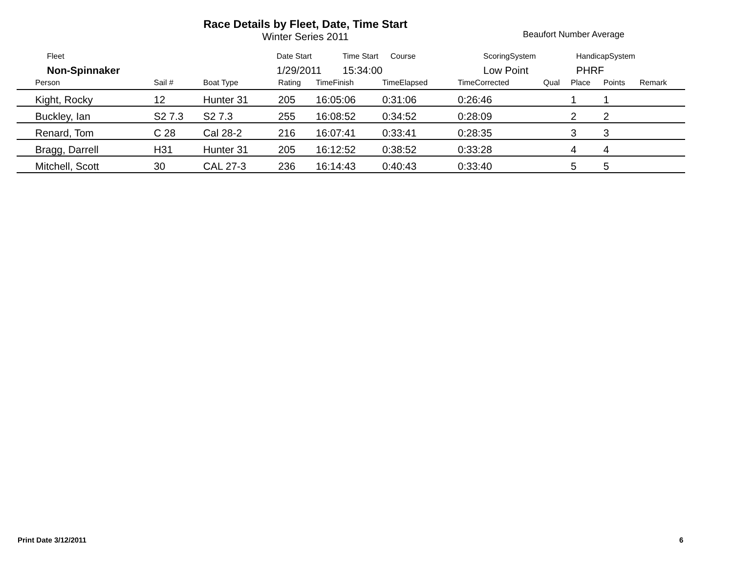Race Details by Fleet, Date, Time Start
Winter Series 2011
Beaufort Number Average
| | Fleet | Date Start | Time Start | Course | ScoringSystem | HandicapSystem |
| | Non-Spinnaker | 1/29/2011 | 15:34:00 | | Low Point | PHRF |
| Person | Sail # | Boat Type | Rating | TimeFinish | TimeElapsed | TimeCorrected | Qual | Place | Points | Remark |
| --- | --- | --- | --- | --- | --- | --- | --- | --- | --- | --- |
| Kight, Rocky | 12 | Hunter 31 | 205 | 16:05:06 | 0:31:06 | 0:26:46 | | 1 | 1 | |
| Buckley, Ian | S2 7.3 | S2 7.3 | 255 | 16:08:52 | 0:34:52 | 0:28:09 | | 2 | 2 | |
| Renard, Tom | C 28 | Cal 28-2 | 216 | 16:07:41 | 0:33:41 | 0:28:35 | | 3 | 3 | |
| Bragg, Darrell | H31 | Hunter 31 | 205 | 16:12:52 | 0:38:52 | 0:33:28 | | 4 | 4 | |
| Mitchell, Scott | 30 | CAL 27-3 | 236 | 16:14:43 | 0:40:43 | 0:33:40 | | 5 | 5 | |
Print Date 3/12/2011 6